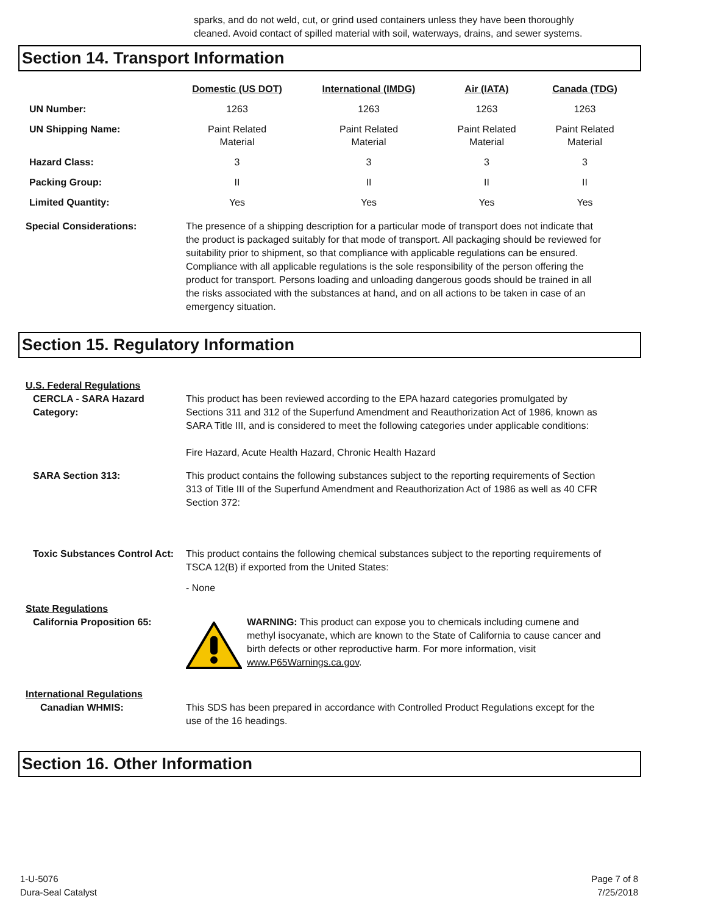sparks, and do not weld, cut, or grind used containers unless they have been thoroughly cleaned. Avoid contact of spilled material with soil, waterways, drains, and sewer systems.
Section 14. Transport Information
| | Domestic (US DOT) | International (IMDG) | Air (IATA) | Canada (TDG) |
| --- | --- | --- | --- | --- |
| UN Number: | 1263 | 1263 | 1263 | 1263 |
| UN Shipping Name: | Paint Related Material | Paint Related Material | Paint Related Material | Paint Related Material |
| Hazard Class: | 3 | 3 | 3 | 3 |
| Packing Group: | II | II | II | II |
| Limited Quantity: | Yes | Yes | Yes | Yes |
Special Considerations: The presence of a shipping description for a particular mode of transport does not indicate that the product is packaged suitably for that mode of transport. All packaging should be reviewed for suitability prior to shipment, so that compliance with applicable regulations can be ensured. Compliance with all applicable regulations is the sole responsibility of the person offering the product for transport. Persons loading and unloading dangerous goods should be trained in all the risks associated with the substances at hand, and on all actions to be taken in case of an emergency situation.
Section 15. Regulatory Information
U.S. Federal Regulations
CERCLA - SARA Hazard Category:
This product has been reviewed according to the EPA hazard categories promulgated by Sections 311 and 312 of the Superfund Amendment and Reauthorization Act of 1986, known as SARA Title III, and is considered to meet the following categories under applicable conditions:
Fire Hazard, Acute Health Hazard, Chronic Health Hazard
SARA Section 313: This product contains the following substances subject to the reporting requirements of Section 313 of Title III of the Superfund Amendment and Reauthorization Act of 1986 as well as 40 CFR Section 372:
Toxic Substances Control Act:
This product contains the following chemical substances subject to the reporting requirements of TSCA 12(B) if exported from the United States:
- None
State Regulations
California Proposition 65: WARNING: This product can expose you to chemicals including cumene and methyl isocyanate, which are known to the State of California to cause cancer and birth defects or other reproductive harm. For more information, visit www.P65Warnings.ca.gov.
International Regulations
Canadian WHMIS: This SDS has been prepared in accordance with Controlled Product Regulations except for the use of the 16 headings.
Section 16. Other Information
1-U-5076
Dura-Seal Catalyst
Page 7 of 8
7/25/2018